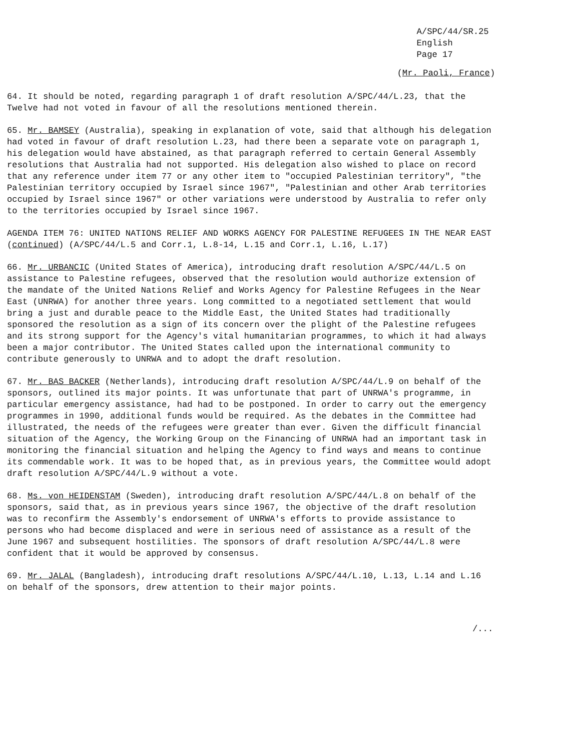A/SPC/44/SR.25
English
Page 17
(Mr. Paoli, France)
64. It should be noted, regarding paragraph 1 of draft resolution A/SPC/44/L.23, that the Twelve had not voted in favour of all the resolutions mentioned therein.
65. Mr. BAMSEY (Australia), speaking in explanation of vote, said that although his delegation had voted in favour of draft resolution L.23, had there been a separate vote on paragraph 1, his delegation would have abstained, as that paragraph referred to certain General Assembly resolutions that Australia had not supported. His delegation also wished to place on record that any reference under item 77 or any other item to "occupied Palestinian territory", "the Palestinian territory occupied by Israel since 1967", "Palestinian and other Arab territories occupied by Israel since 1967" or other variations were understood by Australia to refer only to the territories occupied by Israel since 1967.
AGENDA ITEM 76: UNITED NATIONS RELIEF AND WORKS AGENCY FOR PALESTINE REFUGEES IN THE NEAR EAST (continued) (A/SPC/44/L.5 and Corr.1, L.8-14, L.15 and Corr.1, L.16, L.17)
66. Mr. URBANCIC (United States of America), introducing draft resolution A/SPC/44/L.5 on assistance to Palestine refugees, observed that the resolution would authorize extension of the mandate of the United Nations Relief and Works Agency for Palestine Refugees in the Near East (UNRWA) for another three years. Long committed to a negotiated settlement that would bring a just and durable peace to the Middle East, the United States had traditionally sponsored the resolution as a sign of its concern over the plight of the Palestine refugees and its strong support for the Agency's vital humanitarian programmes, to which it had always been a major contributor. The United States called upon the international community to contribute generously to UNRWA and to adopt the draft resolution.
67. Mr. BAS BACKER (Netherlands), introducing draft resolution A/SPC/44/L.9 on behalf of the sponsors, outlined its major points. It was unfortunate that part of UNRWA's programme, in particular emergency assistance, had had to be postponed. In order to carry out the emergency programmes in 1990, additional funds would be required. As the debates in the Committee had illustrated, the needs of the refugees were greater than ever. Given the difficult financial situation of the Agency, the Working Group on the Financing of UNRWA had an important task in monitoring the financial situation and helping the Agency to find ways and means to continue its commendable work. It was to be hoped that, as in previous years, the Committee would adopt draft resolution A/SPC/44/L.9 without a vote.
68. Ms. von HEIDENSTAM (Sweden), introducing draft resolution A/SPC/44/L.8 on behalf of the sponsors, said that, as in previous years since 1967, the objective of the draft resolution was to reconfirm the Assembly's endorsement of UNRWA's efforts to provide assistance to persons who had become displaced and were in serious need of assistance as a result of the June 1967 and subsequent hostilities. The sponsors of draft resolution A/SPC/44/L.8 were confident that it would be approved by consensus.
69. Mr. JALAL (Bangladesh), introducing draft resolutions A/SPC/44/L.10, L.13, L.14 and L.16 on behalf of the sponsors, drew attention to their major points.
/...